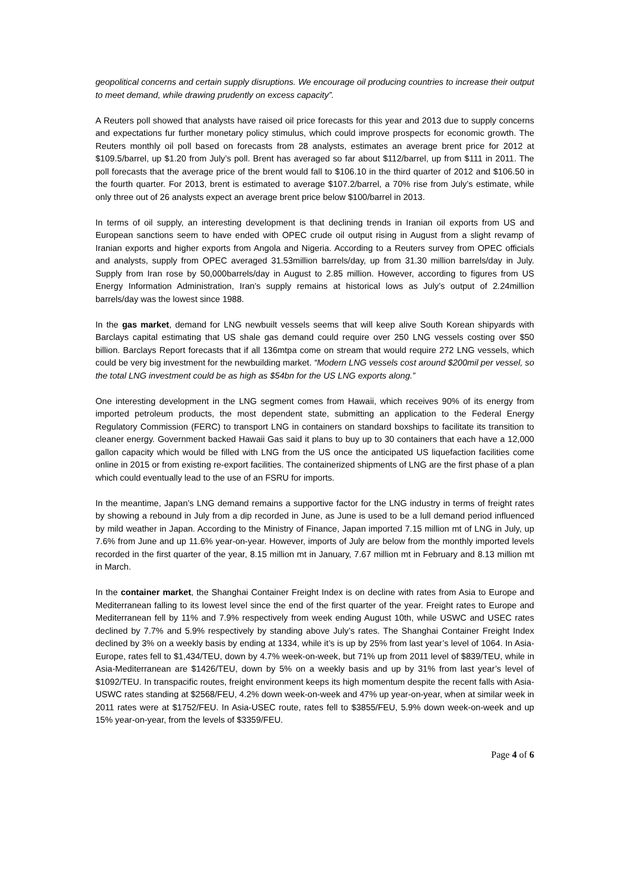geopolitical concerns and certain supply disruptions. We encourage oil producing countries to increase their output to meet demand, while drawing prudently on excess capacity”.
A Reuters poll showed that analysts have raised oil price forecasts for this year and 2013 due to supply concerns and expectations fur further monetary policy stimulus, which could improve prospects for economic growth. The Reuters monthly oil poll based on forecasts from 28 analysts, estimates an average brent price for 2012 at $109.5/barrel, up $1.20 from July’s poll. Brent has averaged so far about $112/barrel, up from $111 in 2011. The poll forecasts that the average price of the brent would fall to $106.10 in the third quarter of 2012 and $106.50 in the fourth quarter. For 2013, brent is estimated to average $107.2/barrel, a 70% rise from July’s estimate, while only three out of 26 analysts expect an average brent price below $100/barrel in 2013.
In terms of oil supply, an interesting development is that declining trends in Iranian oil exports from US and European sanctions seem to have ended with OPEC crude oil output rising in August from a slight revamp of Iranian exports and higher exports from Angola and Nigeria. According to a Reuters survey from OPEC officials and analysts, supply from OPEC averaged 31.53million barrels/day, up from 31.30 million barrels/day in July. Supply from Iran rose by 50,000barrels/day in August to 2.85 million. However, according to figures from US Energy Information Administration, Iran’s supply remains at historical lows as July’s output of 2.24million barrels/day was the lowest since 1988.
In the gas market, demand for LNG newbuilt vessels seems that will keep alive South Korean shipyards with Barclays capital estimating that US shale gas demand could require over 250 LNG vessels costing over $50 billion. Barclays Report forecasts that if all 136mtpa come on stream that would require 272 LNG vessels, which could be very big investment for the newbuilding market. “Modern LNG vessels cost around $200mil per vessel, so the total LNG investment could be as high as $54bn for the US LNG exports along.”
One interesting development in the LNG segment comes from Hawaii, which receives 90% of its energy from imported petroleum products, the most dependent state, submitting an application to the Federal Energy Regulatory Commission (FERC) to transport LNG in containers on standard boxships to facilitate its transition to cleaner energy. Government backed Hawaii Gas said it plans to buy up to 30 containers that each have a 12,000 gallon capacity which would be filled with LNG from the US once the anticipated US liquefaction facilities come online in 2015 or from existing re-export facilities. The containerized shipments of LNG are the first phase of a plan which could eventually lead to the use of an FSRU for imports.
In the meantime, Japan’s LNG demand remains a supportive factor for the LNG industry in terms of freight rates by showing a rebound in July from a dip recorded in June, as June is used to be a lull demand period influenced by mild weather in Japan. According to the Ministry of Finance, Japan imported 7.15 million mt of LNG in July, up 7.6% from June and up 11.6% year-on-year. However, imports of July are below from the monthly imported levels recorded in the first quarter of the year, 8.15 million mt in January, 7.67 million mt in February and 8.13 million mt in March.
In the container market, the Shanghai Container Freight Index is on decline with rates from Asia to Europe and Mediterranean falling to its lowest level since the end of the first quarter of the year. Freight rates to Europe and Mediterranean fell by 11% and 7.9% respectively from week ending August 10th, while USWC and USEC rates declined by 7.7% and 5.9% respectively by standing above July’s rates. The Shanghai Container Freight Index declined by 3% on a weekly basis by ending at 1334, while it’s is up by 25% from last year’s level of 1064. In Asia-Europe, rates fell to $1,434/TEU, down by 4.7% week-on-week, but 71% up from 2011 level of $839/TEU, while in Asia-Mediterranean are $1426/TEU, down by 5% on a weekly basis and up by 31% from last year’s level of $1092/TEU. In transpacific routes, freight environment keeps its high momentum despite the recent falls with Asia-USWC rates standing at $2568/FEU, 4.2% down week-on-week and 47% up year-on-year, when at similar week in 2011 rates were at $1752/FEU. In Asia-USEC route, rates fell to $3855/FEU, 5.9% down week-on-week and up 15% year-on-year, from the levels of $3359/FEU.
Page 4 of 6